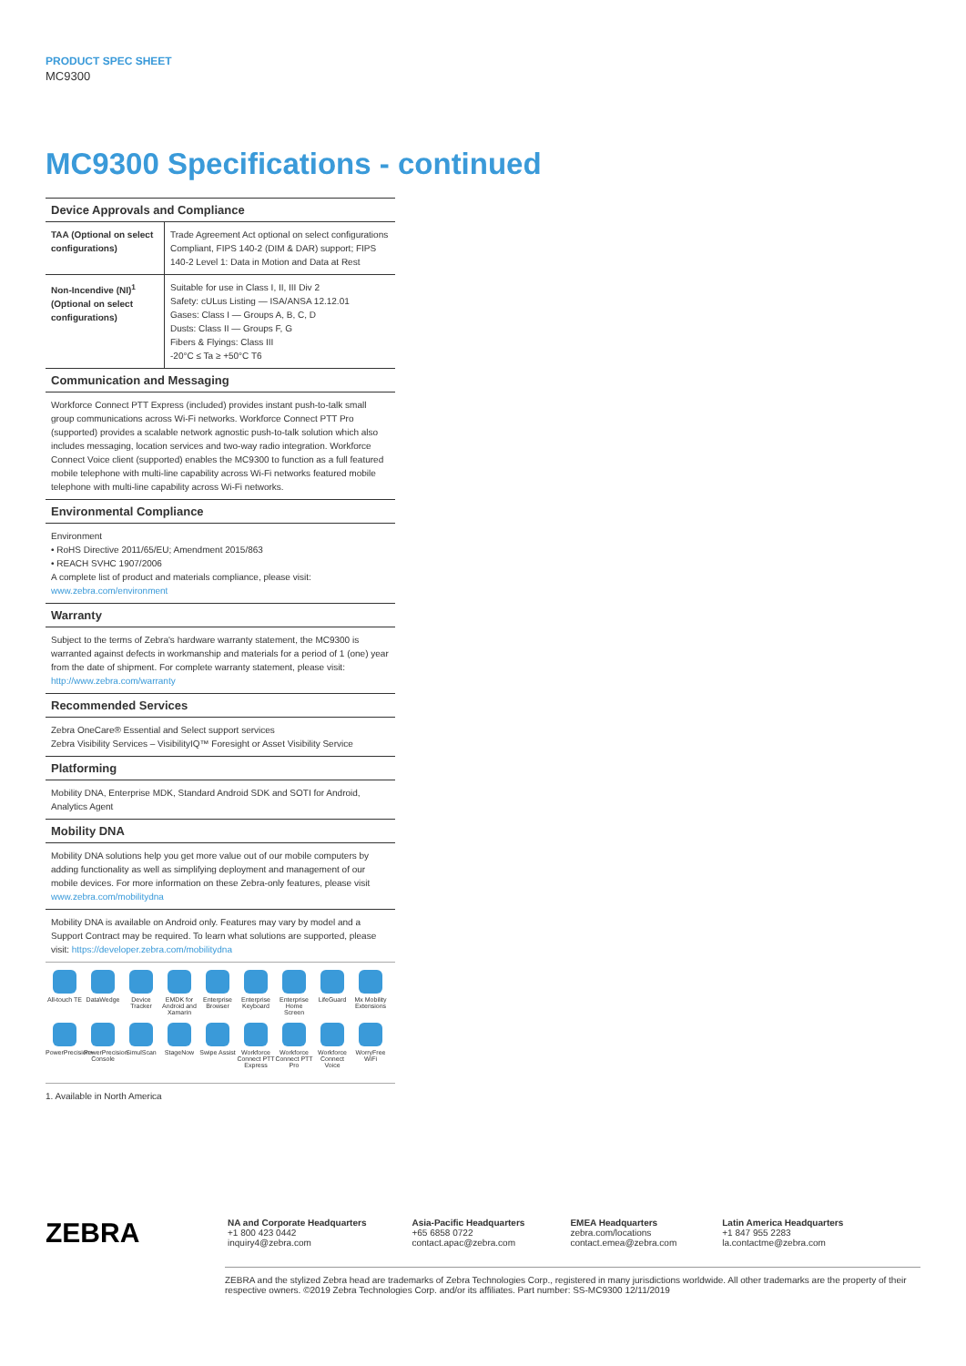PRODUCT SPEC SHEET
MC9300
MC9300 Specifications - continued
Device Approvals and Compliance
| TAA (Optional on select configurations) | Trade Agreement Act optional on select configurations Compliant, FIPS 140-2 (DIM & DAR) support; FIPS 140-2 Level 1: Data in Motion and Data at Rest |
| Non-Incendive (NI)<sup>1</sup> (Optional on select configurations) | Suitable for use in Class I, II, III Div 2 Safety: cULus Listing — ISA/ANSA 12.12.01 Gases: Class I — Groups A, B, C, D Dusts: Class II — Groups F, G Fibers & Flyings: Class III -20°C ≤ Ta ≥ +50°C T6 |
Communication and Messaging
Workforce Connect PTT Express (included) provides instant push-to-talk small group communications across Wi-Fi networks. Workforce Connect PTT Pro (supported) provides a scalable network agnostic push-to-talk solution which also includes messaging, location services and two-way radio integration. Workforce Connect Voice client (supported) enables the MC9300 to function as a full featured mobile telephone with multi-line capability across Wi-Fi networks featured mobile telephone with multi-line capability across Wi-Fi networks.
Environmental Compliance
Environment
• RoHS Directive 2011/65/EU; Amendment 2015/863
• REACH SVHC 1907/2006
A complete list of product and materials compliance, please visit:
www.zebra.com/environment
Warranty
Subject to the terms of Zebra's hardware warranty statement, the MC9300 is warranted against defects in workmanship and materials for a period of 1 (one) year from the date of shipment. For complete warranty statement, please visit: http://www.zebra.com/warranty
Recommended Services
Zebra OneCare® Essential and Select support services
Zebra Visibility Services – VisibilityIQ™ Foresight or Asset Visibility Service
Platforming
Mobility DNA, Enterprise MDK, Standard Android SDK and SOTI for Android, Analytics Agent
Mobility DNA
Mobility DNA solutions help you get more value out of our mobile computers by adding functionality as well as simplifying deployment and management of our mobile devices. For more information on these Zebra-only features, please visit www.zebra.com/mobilitydna
Mobility DNA is available on Android only. Features may vary by model and a Support Contract may be required. To learn what solutions are supported, please visit: https://developer.zebra.com/mobilitydna
All-touch TE
DataWedge
Device Tracker
EMDK for Android and Xamarin
Enterprise Browser
Enterprise Keyboard
Enterprise Home Screen
LifeGuard
Mx Mobility Extensions
PowerPrecision+
PowerPrecision Console
SimulScan
StageNow
Swipe Assist
Workforce Connect PTT Express
Workforce Connect PTT Pro
Workforce Connect Voice
WorryFree WiFi
1. Available in North America
ZEBRA
NA and Corporate Headquarters
+1 800 423 0442
inquiry4@zebra.com
Asia-Pacific Headquarters
+65 6858 0722
contact.apac@zebra.com
EMEA Headquarters
zebra.com/locations
contact.emea@zebra.com
Latin America Headquarters
+1 847 955 2283
la.contactme@zebra.com
ZEBRA and the stylized Zebra head are trademarks of Zebra Technologies Corp., registered in many jurisdictions worldwide. All other trademarks are the property of their respective owners. ©2019 Zebra Technologies Corp. and/or its affiliates. Part number: SS-MC9300 12/11/2019